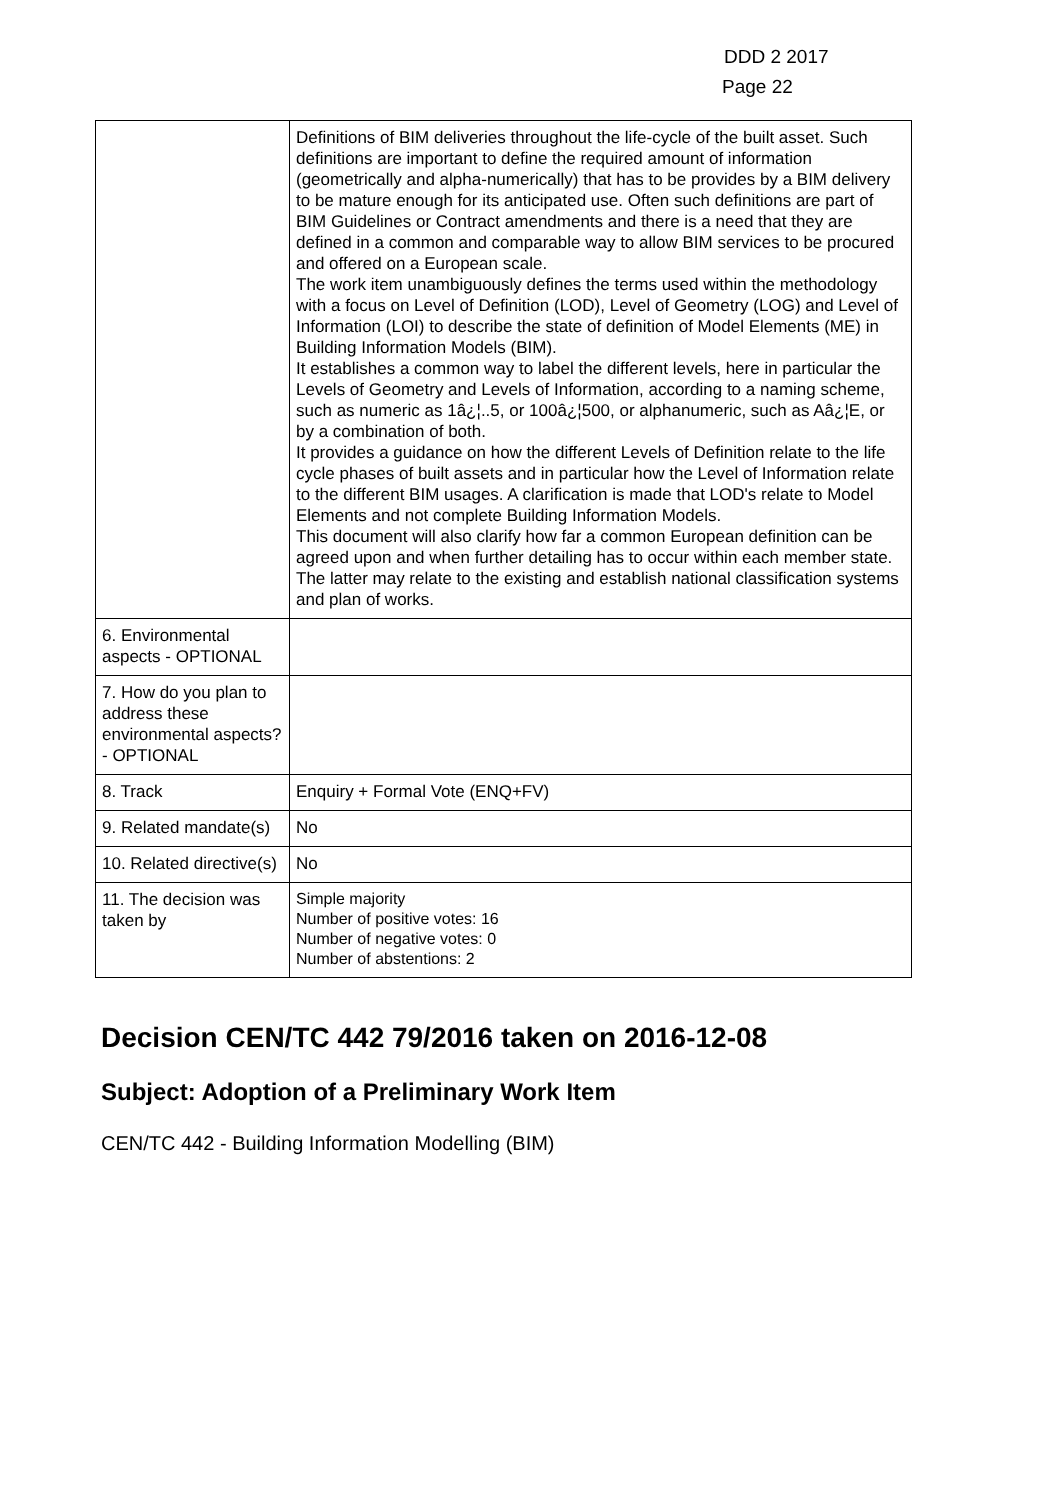DDD 2 2017
Page 22
| | Definitions of BIM deliveries throughout the life-cycle of the built asset. Such definitions are important to define the required amount of information (geometrically and alpha-numerically) that has to be provides by a BIM delivery to be mature enough for its anticipated use. Often such definitions are part of BIM Guidelines or Contract amendments and there is a need that they are defined in a common and comparable way to allow BIM services to be procured and offered on a European scale. The work item unambiguously defines the terms used within the methodology with a focus on Level of Definition (LOD), Level of Geometry (LOG) and Level of Information (LOI) to describe the state of definition of Model Elements (ME) in Building Information Models (BIM). It establishes a common way to label the different levels, here in particular the Levels of Geometry and Levels of Information, according to a naming scheme, such as numeric as 1â¿¦..5, or 100â¿¦500, or alphanumeric, such as Aâ¿¦E, or by a combination of both. It provides a guidance on how the different Levels of Definition relate to the life cycle phases of built assets and in particular how the Level of Information relate to the different BIM usages. A clarification is made that LOD's relate to Model Elements and not complete Building Information Models. This document will also clarify how far a common European definition can be agreed upon and when further detailing has to occur within each member state. The latter may relate to the existing and establish national classification systems and plan of works. |
| 6. Environmental aspects - OPTIONAL | |
| 7. How do you plan to address these environmental aspects? - OPTIONAL | |
| 8. Track | Enquiry + Formal Vote (ENQ+FV) |
| 9. Related mandate(s) | No |
| 10. Related directive(s) | No |
| 11. The decision was taken by | Simple majority Number of positive votes: 16 Number of negative votes: 0 Number of abstentions: 2 |
Decision CEN/TC 442 79/2016 taken on 2016-12-08
Subject: Adoption of a Preliminary Work Item
CEN/TC 442 - Building Information Modelling (BIM)